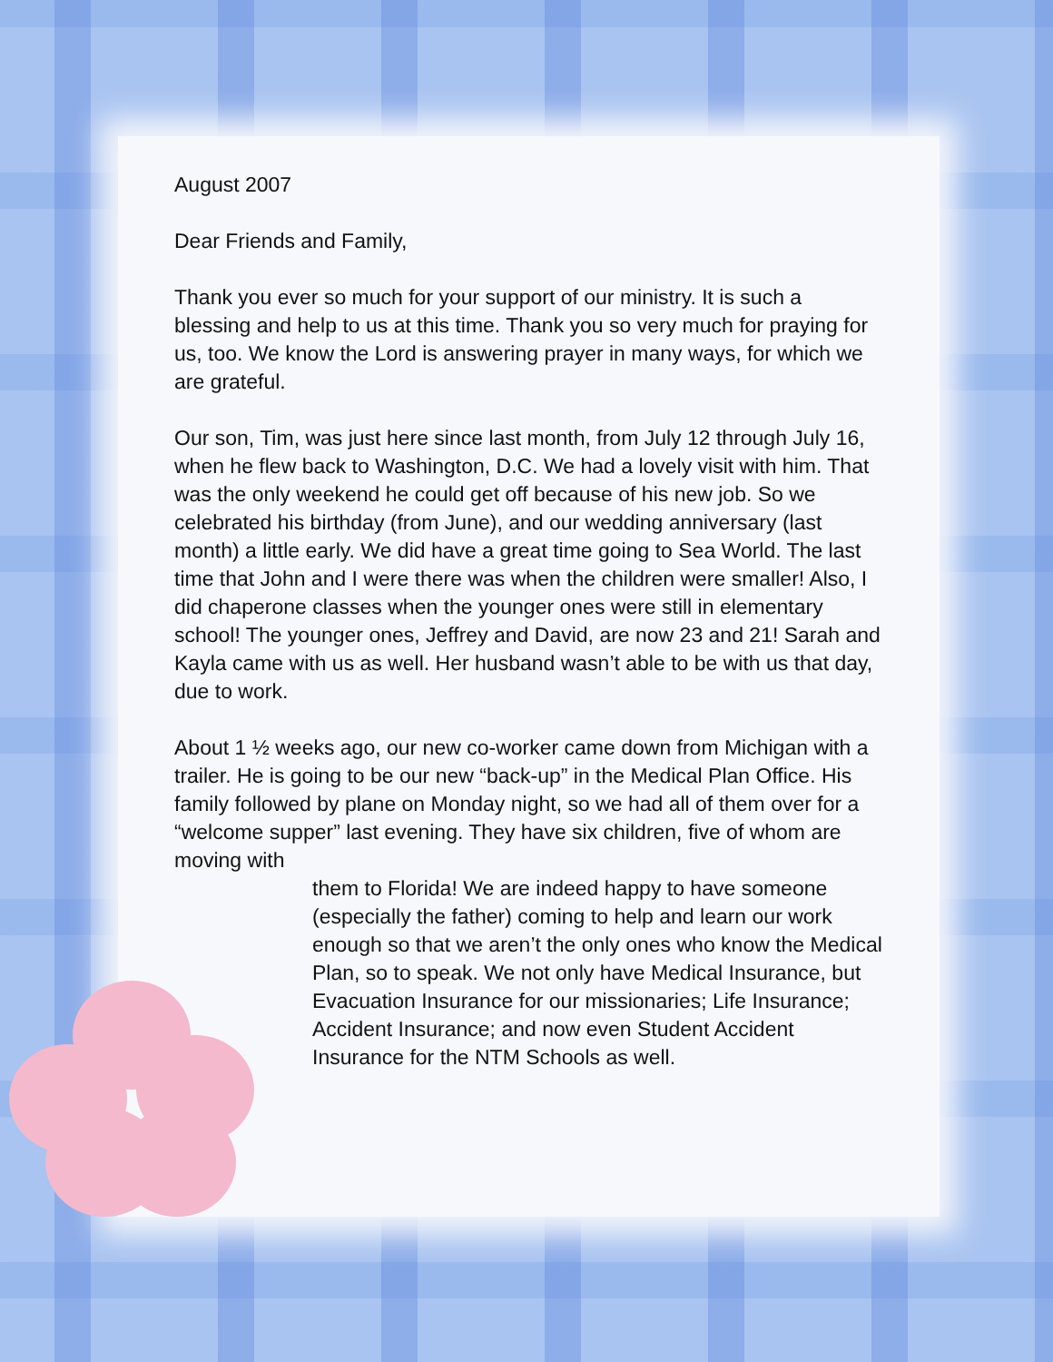August 2007
Dear Friends and Family,
Thank you ever so much for your support of our ministry. It is such a blessing and help to us at this time. Thank you so very much for praying for us, too. We know the Lord is answering prayer in many ways, for which we are grateful.
Our son, Tim, was just here since last month, from July 12 through July 16, when he flew back to Washington, D.C. We had a lovely visit with him. That was the only weekend he could get off because of his new job. So we celebrated his birthday (from June), and our wedding anniversary (last month) a little early. We did have a great time going to Sea World. The last time that John and I were there was when the children were smaller! Also, I did chaperone classes when the younger ones were still in elementary school! The younger ones, Jeffrey and David, are now 23 and 21! Sarah and Kayla came with us as well. Her husband wasn’t able to be with us that day, due to work.
About 1 ½ weeks ago, our new co-worker came down from Michigan with a trailer. He is going to be our new “back-up” in the Medical Plan Office. His family followed by plane on Monday night, so we had all of them over for a “welcome supper” last evening. They have six children, five of whom are moving with
them to Florida! We are indeed happy to have someone (especially the father) coming to help and learn our work enough so that we aren’t the only ones who know the Medical Plan, so to speak. We not only have Medical Insurance, but Evacuation Insurance for our missionaries; Life Insurance; Accident Insurance; and now even Student Accident Insurance for the NTM Schools as well.